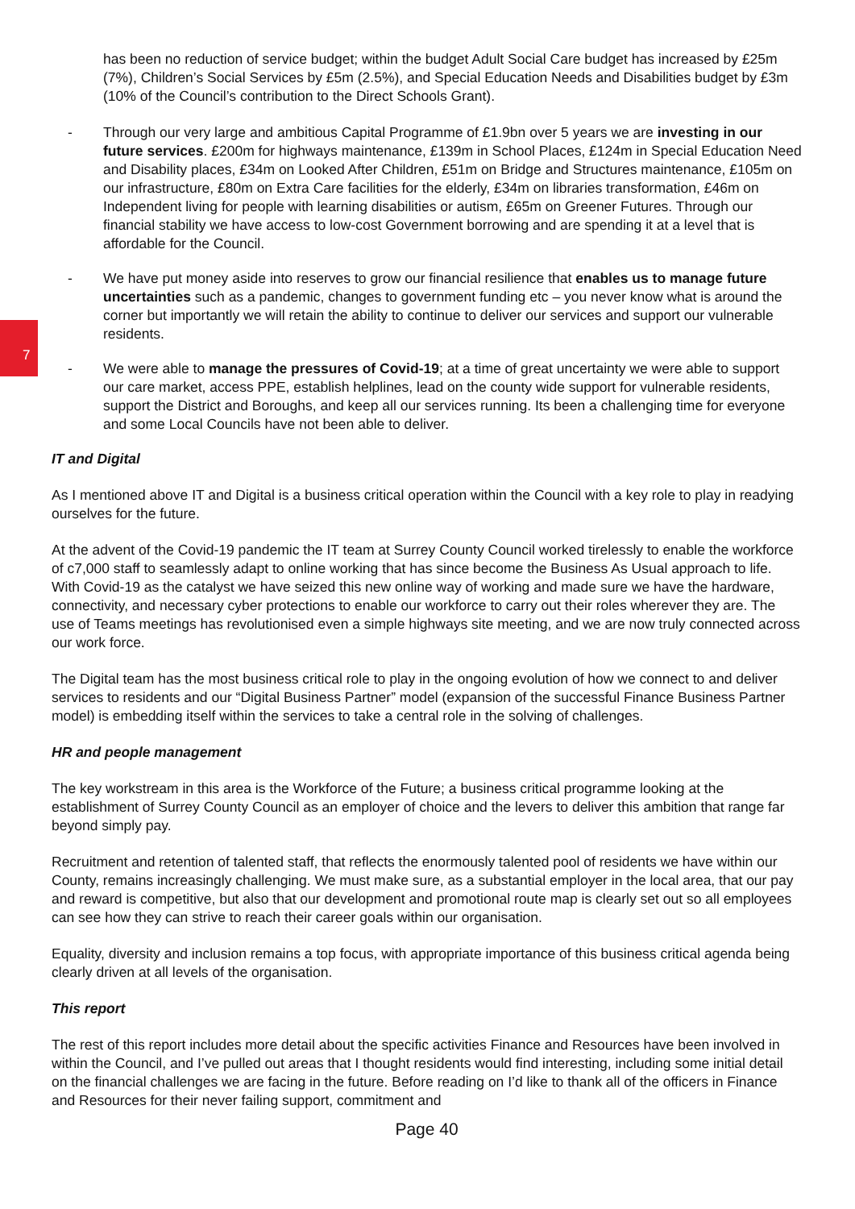7
has been no reduction of service budget; within the budget Adult Social Care budget has increased by £25m (7%), Children’s Social Services by £5m (2.5%), and Special Education Needs and Disabilities budget by £3m (10% of the Council’s contribution to the Direct Schools Grant).
- Through our very large and ambitious Capital Programme of £1.9bn over 5 years we are investing in our future services. £200m for highways maintenance, £139m in School Places, £124m in Special Education Need and Disability places, £34m on Looked After Children, £51m on Bridge and Structures maintenance, £105m on our infrastructure, £80m on Extra Care facilities for the elderly, £34m on libraries transformation, £46m on Independent living for people with learning disabilities or autism, £65m on Greener Futures. Through our financial stability we have access to low-cost Government borrowing and are spending it at a level that is affordable for the Council.
- We have put money aside into reserves to grow our financial resilience that enables us to manage future uncertainties such as a pandemic, changes to government funding etc – you never know what is around the corner but importantly we will retain the ability to continue to deliver our services and support our vulnerable residents.
- We were able to manage the pressures of Covid-19; at a time of great uncertainty we were able to support our care market, access PPE, establish helplines, lead on the county wide support for vulnerable residents, support the District and Boroughs, and keep all our services running. Its been a challenging time for everyone and some Local Councils have not been able to deliver.
IT and Digital
As I mentioned above IT and Digital is a business critical operation within the Council with a key role to play in readying ourselves for the future.
At the advent of the Covid-19 pandemic the IT team at Surrey County Council worked tirelessly to enable the workforce of c7,000 staff to seamlessly adapt to online working that has since become the Business As Usual approach to life. With Covid-19 as the catalyst we have seized this new online way of working and made sure we have the hardware, connectivity, and necessary cyber protections to enable our workforce to carry out their roles wherever they are. The use of Teams meetings has revolutionised even a simple highways site meeting, and we are now truly connected across our work force.
The Digital team has the most business critical role to play in the ongoing evolution of how we connect to and deliver services to residents and our “Digital Business Partner” model (expansion of the successful Finance Business Partner model) is embedding itself within the services to take a central role in the solving of challenges.
HR and people management
The key workstream in this area is the Workforce of the Future; a business critical programme looking at the establishment of Surrey County Council as an employer of choice and the levers to deliver this ambition that range far beyond simply pay.
Recruitment and retention of talented staff, that reflects the enormously talented pool of residents we have within our County, remains increasingly challenging. We must make sure, as a substantial employer in the local area, that our pay and reward is competitive, but also that our development and promotional route map is clearly set out so all employees can see how they can strive to reach their career goals within our organisation.
Equality, diversity and inclusion remains a top focus, with appropriate importance of this business critical agenda being clearly driven at all levels of the organisation.
This report
The rest of this report includes more detail about the specific activities Finance and Resources have been involved in within the Council, and I’ve pulled out areas that I thought residents would find interesting, including some initial detail on the financial challenges we are facing in the future. Before reading on I’d like to thank all of the officers in Finance and Resources for their never failing support, commitment and
Page 40